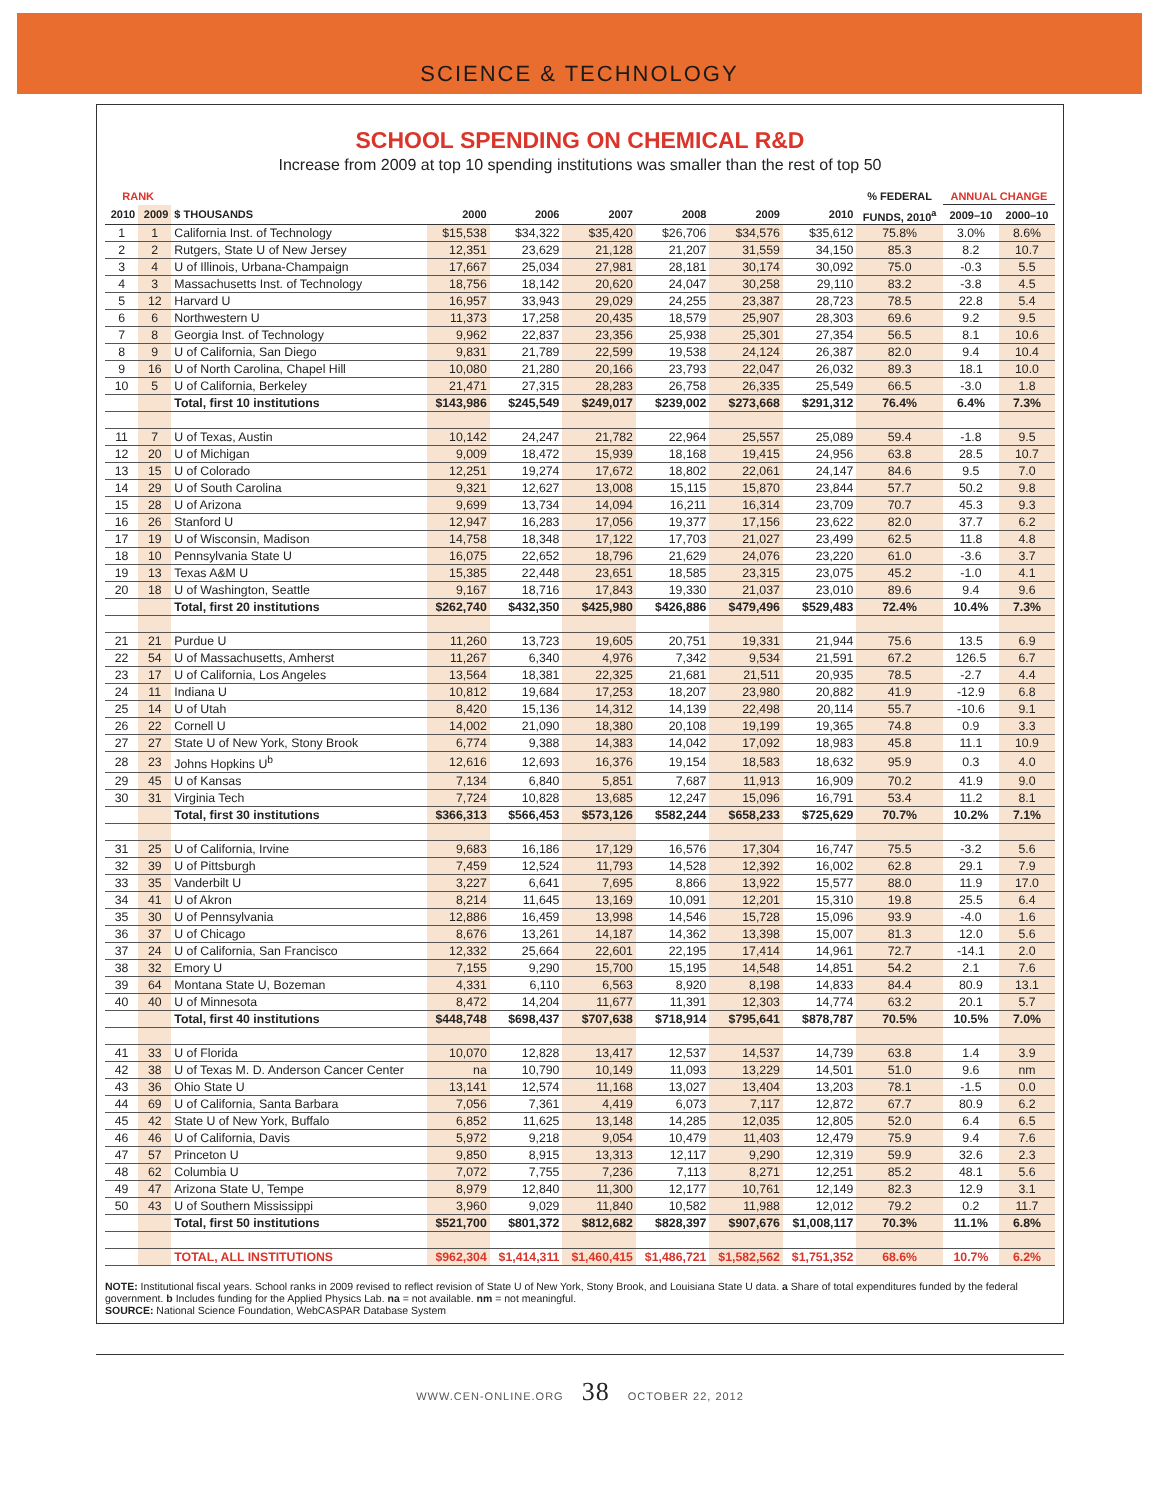SCIENCE & TECHNOLOGY
SCHOOL SPENDING ON CHEMICAL R&D
Increase from 2009 at top 10 spending institutions was smaller than the rest of top 50
| RANK | | | | | | | | | % FEDERAL | ANNUAL CHANGE | |
| --- | --- | --- | --- | --- | --- | --- | --- | --- | --- | --- | --- |
| 2010 | 2009 | $ THOUSANDS | 2000 | 2006 | 2007 | 2008 | 2009 | 2010 | FUNDS, 2010<sup>a</sup> | 2009–10 | 2000–10 |
| 1 | 1 | California Inst. of Technology | $15,538 | $34,322 | $35,420 | $26,706 | $34,576 | $35,612 | 75.8% | 3.0% | 8.6% |
| 2 | 2 | Rutgers, State U of New Jersey | 12,351 | 23,629 | 21,128 | 21,207 | 31,559 | 34,150 | 85.3 | 8.2 | 10.7 |
| 3 | 4 | U of Illinois, Urbana-Champaign | 17,667 | 25,034 | 27,981 | 28,181 | 30,174 | 30,092 | 75.0 | -0.3 | 5.5 |
| 4 | 3 | Massachusetts Inst. of Technology | 18,756 | 18,142 | 20,620 | 24,047 | 30,258 | 29,110 | 83.2 | -3.8 | 4.5 |
| 5 | 12 | Harvard U | 16,957 | 33,943 | 29,029 | 24,255 | 23,387 | 28,723 | 78.5 | 22.8 | 5.4 |
| 6 | 6 | Northwestern U | 11,373 | 17,258 | 20,435 | 18,579 | 25,907 | 28,303 | 69.6 | 9.2 | 9.5 |
| 7 | 8 | Georgia Inst. of Technology | 9,962 | 22,837 | 23,356 | 25,938 | 25,301 | 27,354 | 56.5 | 8.1 | 10.6 |
| 8 | 9 | U of California, San Diego | 9,831 | 21,789 | 22,599 | 19,538 | 24,124 | 26,387 | 82.0 | 9.4 | 10.4 |
| 9 | 16 | U of North Carolina, Chapel Hill | 10,080 | 21,280 | 20,166 | 23,793 | 22,047 | 26,032 | 89.3 | 18.1 | 10.0 |
| 10 | 5 | U of California, Berkeley | 21,471 | 27,315 | 28,283 | 26,758 | 26,335 | 25,549 | 66.5 | -3.0 | 1.8 |
| | | Total, first 10 institutions | $143,986 | $245,549 | $249,017 | $239,002 | $273,668 | $291,312 | 76.4% | 6.4% | 7.3% |
| 11 | 7 | U of Texas, Austin | 10,142 | 24,247 | 21,782 | 22,964 | 25,557 | 25,089 | 59.4 | -1.8 | 9.5 |
| 12 | 20 | U of Michigan | 9,009 | 18,472 | 15,939 | 18,168 | 19,415 | 24,956 | 63.8 | 28.5 | 10.7 |
| 13 | 15 | U of Colorado | 12,251 | 19,274 | 17,672 | 18,802 | 22,061 | 24,147 | 84.6 | 9.5 | 7.0 |
| 14 | 29 | U of South Carolina | 9,321 | 12,627 | 13,008 | 15,115 | 15,870 | 23,844 | 57.7 | 50.2 | 9.8 |
| 15 | 28 | U of Arizona | 9,699 | 13,734 | 14,094 | 16,211 | 16,314 | 23,709 | 70.7 | 45.3 | 9.3 |
| 16 | 26 | Stanford U | 12,947 | 16,283 | 17,056 | 19,377 | 17,156 | 23,622 | 82.0 | 37.7 | 6.2 |
| 17 | 19 | U of Wisconsin, Madison | 14,758 | 18,348 | 17,122 | 17,703 | 21,027 | 23,499 | 62.5 | 11.8 | 4.8 |
| 18 | 10 | Pennsylvania State U | 16,075 | 22,652 | 18,796 | 21,629 | 24,076 | 23,220 | 61.0 | -3.6 | 3.7 |
| 19 | 13 | Texas A&M U | 15,385 | 22,448 | 23,651 | 18,585 | 23,315 | 23,075 | 45.2 | -1.0 | 4.1 |
| 20 | 18 | U of Washington, Seattle | 9,167 | 18,716 | 17,843 | 19,330 | 21,037 | 23,010 | 89.6 | 9.4 | 9.6 |
| | | Total, first 20 institutions | $262,740 | $432,350 | $425,980 | $426,886 | $479,496 | $529,483 | 72.4% | 10.4% | 7.3% |
| 21 | 21 | Purdue U | 11,260 | 13,723 | 19,605 | 20,751 | 19,331 | 21,944 | 75.6 | 13.5 | 6.9 |
| 22 | 54 | U of Massachusetts, Amherst | 11,267 | 6,340 | 4,976 | 7,342 | 9,534 | 21,591 | 67.2 | 126.5 | 6.7 |
| 23 | 17 | U of California, Los Angeles | 13,564 | 18,381 | 22,325 | 21,681 | 21,511 | 20,935 | 78.5 | -2.7 | 4.4 |
| 24 | 11 | Indiana U | 10,812 | 19,684 | 17,253 | 18,207 | 23,980 | 20,882 | 41.9 | -12.9 | 6.8 |
| 25 | 14 | U of Utah | 8,420 | 15,136 | 14,312 | 14,139 | 22,498 | 20,114 | 55.7 | -10.6 | 9.1 |
| 26 | 22 | Cornell U | 14,002 | 21,090 | 18,380 | 20,108 | 19,199 | 19,365 | 74.8 | 0.9 | 3.3 |
| 27 | 27 | State U of New York, Stony Brook | 6,774 | 9,388 | 14,383 | 14,042 | 17,092 | 18,983 | 45.8 | 11.1 | 10.9 |
| 28 | 23 | Johns Hopkins U<sup>b</sup> | 12,616 | 12,693 | 16,376 | 19,154 | 18,583 | 18,632 | 95.9 | 0.3 | 4.0 |
| 29 | 45 | U of Kansas | 7,134 | 6,840 | 5,851 | 7,687 | 11,913 | 16,909 | 70.2 | 41.9 | 9.0 |
| 30 | 31 | Virginia Tech | 7,724 | 10,828 | 13,685 | 12,247 | 15,096 | 16,791 | 53.4 | 11.2 | 8.1 |
| | | Total, first 30 institutions | $366,313 | $566,453 | $573,126 | $582,244 | $658,233 | $725,629 | 70.7% | 10.2% | 7.1% |
| 31 | 25 | U of California, Irvine | 9,683 | 16,186 | 17,129 | 16,576 | 17,304 | 16,747 | 75.5 | -3.2 | 5.6 |
| 32 | 39 | U of Pittsburgh | 7,459 | 12,524 | 11,793 | 14,528 | 12,392 | 16,002 | 62.8 | 29.1 | 7.9 |
| 33 | 35 | Vanderbilt U | 3,227 | 6,641 | 7,695 | 8,866 | 13,922 | 15,577 | 88.0 | 11.9 | 17.0 |
| 34 | 41 | U of Akron | 8,214 | 11,645 | 13,169 | 10,091 | 12,201 | 15,310 | 19.8 | 25.5 | 6.4 |
| 35 | 30 | U of Pennsylvania | 12,886 | 16,459 | 13,998 | 14,546 | 15,728 | 15,096 | 93.9 | -4.0 | 1.6 |
| 36 | 37 | U of Chicago | 8,676 | 13,261 | 14,187 | 14,362 | 13,398 | 15,007 | 81.3 | 12.0 | 5.6 |
| 37 | 24 | U of California, San Francisco | 12,332 | 25,664 | 22,601 | 22,195 | 17,414 | 14,961 | 72.7 | -14.1 | 2.0 |
| 38 | 32 | Emory U | 7,155 | 9,290 | 15,700 | 15,195 | 14,548 | 14,851 | 54.2 | 2.1 | 7.6 |
| 39 | 64 | Montana State U, Bozeman | 4,331 | 6,110 | 6,563 | 8,920 | 8,198 | 14,833 | 84.4 | 80.9 | 13.1 |
| 40 | 40 | U of Minnesota | 8,472 | 14,204 | 11,677 | 11,391 | 12,303 | 14,774 | 63.2 | 20.1 | 5.7 |
| | | Total, first 40 institutions | $448,748 | $698,437 | $707,638 | $718,914 | $795,641 | $878,787 | 70.5% | 10.5% | 7.0% |
| 41 | 33 | U of Florida | 10,070 | 12,828 | 13,417 | 12,537 | 14,537 | 14,739 | 63.8 | 1.4 | 3.9 |
| 42 | 38 | U of Texas M. D. Anderson Cancer Center | na | 10,790 | 10,149 | 11,093 | 13,229 | 14,501 | 51.0 | 9.6 | nm |
| 43 | 36 | Ohio State U | 13,141 | 12,574 | 11,168 | 13,027 | 13,404 | 13,203 | 78.1 | -1.5 | 0.0 |
| 44 | 69 | U of California, Santa Barbara | 7,056 | 7,361 | 4,419 | 6,073 | 7,117 | 12,872 | 67.7 | 80.9 | 6.2 |
| 45 | 42 | State U of New York, Buffalo | 6,852 | 11,625 | 13,148 | 14,285 | 12,035 | 12,805 | 52.0 | 6.4 | 6.5 |
| 46 | 46 | U of California, Davis | 5,972 | 9,218 | 9,054 | 10,479 | 11,403 | 12,479 | 75.9 | 9.4 | 7.6 |
| 47 | 57 | Princeton U | 9,850 | 8,915 | 13,313 | 12,117 | 9,290 | 12,319 | 59.9 | 32.6 | 2.3 |
| 48 | 62 | Columbia U | 7,072 | 7,755 | 7,236 | 7,113 | 8,271 | 12,251 | 85.2 | 48.1 | 5.6 |
| 49 | 47 | Arizona State U, Tempe | 8,979 | 12,840 | 11,300 | 12,177 | 10,761 | 12,149 | 82.3 | 12.9 | 3.1 |
| 50 | 43 | U of Southern Mississippi | 3,960 | 9,029 | 11,840 | 10,582 | 11,988 | 12,012 | 79.2 | 0.2 | 11.7 |
| | | Total, first 50 institutions | $521,700 | $801,372 | $812,682 | $828,397 | $907,676 | $1,008,117 | 70.3% | 11.1% | 6.8% |
| | | TOTAL, ALL INSTITUTIONS | $962,304 | $1,414,311 | $1,460,415 | $1,486,721 | $1,582,562 | $1,751,352 | 68.6% | 10.7% | 6.2% |
NOTE: Institutional fiscal years. School ranks in 2009 revised to reflect revision of State U of New York, Stony Brook, and Louisiana State U data. a Share of total expenditures funded by the federal government. b Includes funding for the Applied Physics Lab. na = not available. nm = not meaningful.
SOURCE: National Science Foundation, WebCASPAR Database System
WWW.CEN-ONLINE.ORG 38 OCTOBER 22, 2012